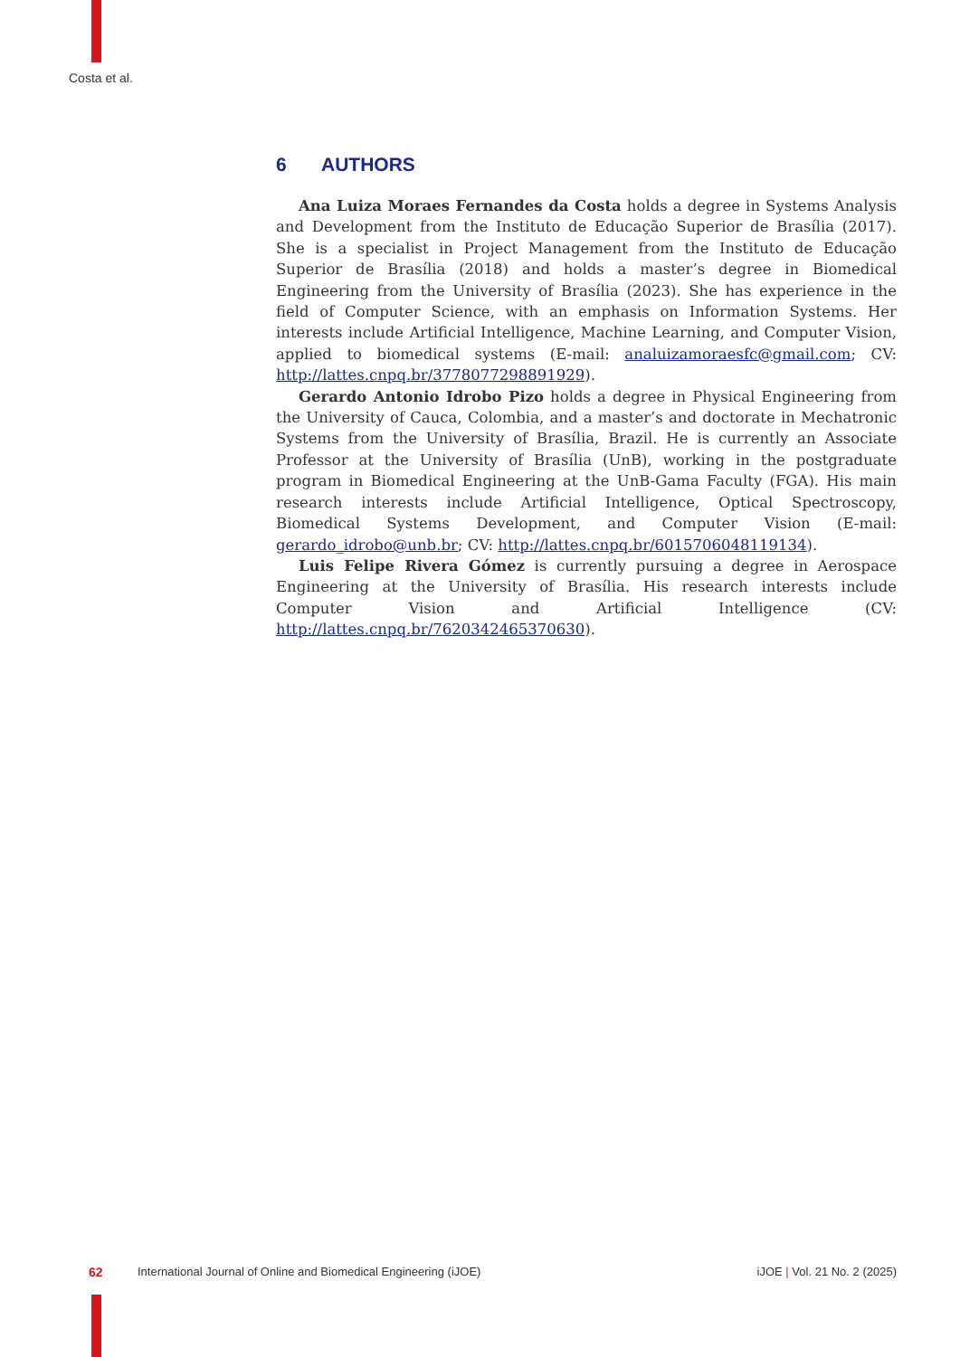Costa et al.
6 AUTHORS
Ana Luiza Moraes Fernandes da Costa holds a degree in Systems Analysis and Development from the Instituto de Educação Superior de Brasília (2017). She is a specialist in Project Management from the Instituto de Educação Superior de Brasília (2018) and holds a master’s degree in Biomedical Engineering from the University of Brasília (2023). She has experience in the field of Computer Science, with an emphasis on Information Systems. Her interests include Artificial Intelligence, Machine Learning, and Computer Vision, applied to biomedical systems (E-mail: analuizamoraesfc@gmail.com; CV: http://lattes.cnpq.br/3778077298891929).
Gerardo Antonio Idrobo Pizo holds a degree in Physical Engineering from the University of Cauca, Colombia, and a master’s and doctorate in Mechatronic Systems from the University of Brasília, Brazil. He is currently an Associate Professor at the University of Brasília (UnB), working in the postgraduate program in Biomedical Engineering at the UnB-Gama Faculty (FGA). His main research interests include Artificial Intelligence, Optical Spectroscopy, Biomedical Systems Development, and Computer Vision (E-mail: gerardo_idrobo@unb.br; CV: http://lattes.cnpq.br/6015706048119134).
Luis Felipe Rivera Gómez is currently pursuing a degree in Aerospace Engineering at the University of Brasília. His research interests include Computer Vision and Artificial Intelligence (CV: http://lattes.cnpq.br/7620342465370630).
62 International Journal of Online and Biomedical Engineering (iJOE) iJOE | Vol. 21 No. 2 (2025)